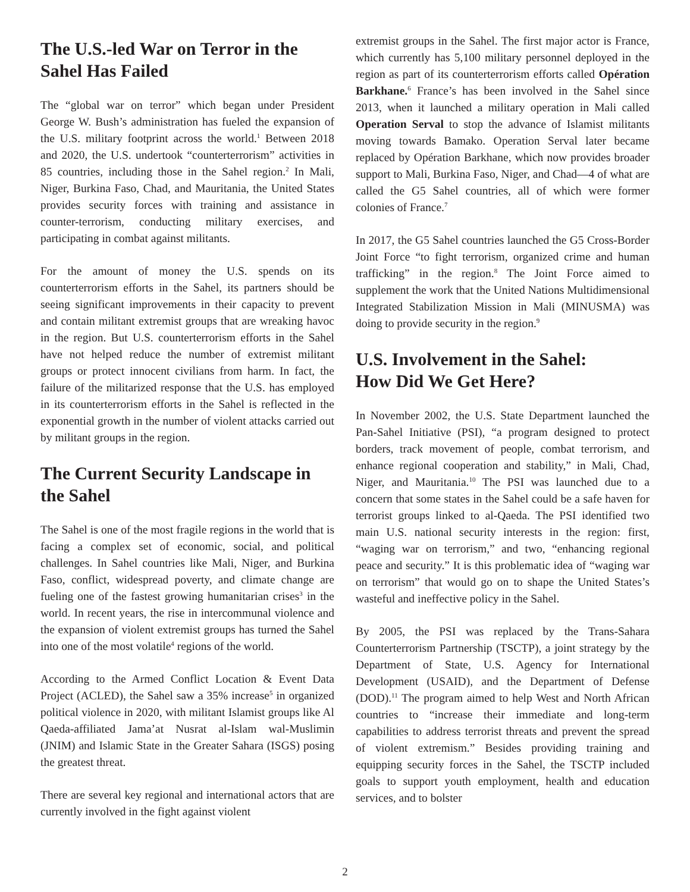The U.S.-led War on Terror in the Sahel Has Failed
The “global war on terror” which began under President George W. Bush’s administration has fueled the expansion of the U.S. military footprint across the world.<sup>1</sup> Between 2018 and 2020, the U.S. undertook “counterterrorism” activities in 85 countries, including those in the Sahel region.<sup>2</sup> In Mali, Niger, Burkina Faso, Chad, and Mauritania, the United States provides security forces with training and assistance in counter-terrorism, conducting military exercises, and participating in combat against militants.
For the amount of money the U.S. spends on its counterterrorism efforts in the Sahel, its partners should be seeing significant improvements in their capacity to prevent and contain militant extremist groups that are wreaking havoc in the region. But U.S. counterterrorism efforts in the Sahel have not helped reduce the number of extremist militant groups or protect innocent civilians from harm. In fact, the failure of the militarized response that the U.S. has employed in its counterterrorism efforts in the Sahel is reflected in the exponential growth in the number of violent attacks carried out by militant groups in the region.
The Current Security Landscape in the Sahel
The Sahel is one of the most fragile regions in the world that is facing a complex set of economic, social, and political challenges. In Sahel countries like Mali, Niger, and Burkina Faso, conflict, widespread poverty, and climate change are fueling one of the fastest growing humanitarian crises<sup>3</sup> in the world. In recent years, the rise in intercommunal violence and the expansion of violent extremist groups has turned the Sahel into one of the most volatile<sup>4</sup> regions of the world.
According to the Armed Conflict Location & Event Data Project (ACLED), the Sahel saw a 35% increase<sup>5</sup> in organized political violence in 2020, with militant Islamist groups like Al Qaeda-affiliated Jama’at Nusrat al-Islam wal-Muslimin (JNIM) and Islamic State in the Greater Sahara (ISGS) posing the greatest threat.
There are several key regional and international actors that are currently involved in the fight against violent
extremist groups in the Sahel. The first major actor is France, which currently has 5,100 military personnel deployed in the region as part of its counterterrorism efforts called Opération Barkhane.<sup>6</sup> France’s has been involved in the Sahel since 2013, when it launched a military operation in Mali called Operation Serval to stop the advance of Islamist militants moving towards Bamako. Operation Serval later became replaced by Opération Barkhane, which now provides broader support to Mali, Burkina Faso, Niger, and Chad—4 of what are called the G5 Sahel countries, all of which were former colonies of France.<sup>7</sup>
In 2017, the G5 Sahel countries launched the G5 Cross-Border Joint Force “to fight terrorism, organized crime and human trafficking” in the region.<sup>8</sup> The Joint Force aimed to supplement the work that the United Nations Multidimensional Integrated Stabilization Mission in Mali (MINUSMA) was doing to provide security in the region.<sup>9</sup>
U.S. Involvement in the Sahel:
How Did We Get Here?
In November 2002, the U.S. State Department launched the Pan-Sahel Initiative (PSI), “a program designed to protect borders, track movement of people, combat terrorism, and enhance regional cooperation and stability,” in Mali, Chad, Niger, and Mauritania.<sup>10</sup> The PSI was launched due to a concern that some states in the Sahel could be a safe haven for terrorist groups linked to al-Qaeda. The PSI identified two main U.S. national security interests in the region: first, “waging war on terrorism,” and two, “enhancing regional peace and security.” It is this problematic idea of “waging war on terrorism” that would go on to shape the United States’s wasteful and ineffective policy in the Sahel.
By 2005, the PSI was replaced by the Trans-Sahara Counterterrorism Partnership (TSCTP), a joint strategy by the Department of State, U.S. Agency for International Development (USAID), and the Department of Defense (DOD).<sup>11</sup> The program aimed to help West and North African countries to “increase their immediate and long-term capabilities to address terrorist threats and prevent the spread of violent extremism.” Besides providing training and equipping security forces in the Sahel, the TSCTP included goals to support youth employment, health and education services, and to bolster
2